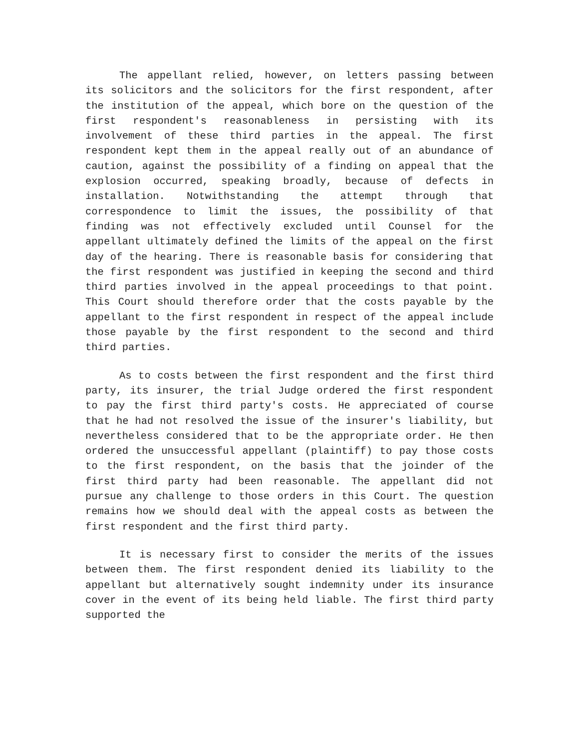The appellant relied, however, on letters passing between its solicitors and the solicitors for the first respondent, after the institution of the appeal, which bore on the question of the first respondent's reasonableness in persisting with its involvement of these third parties in the appeal. The first respondent kept them in the appeal really out of an abundance of caution, against the possibility of a finding on appeal that the explosion occurred, speaking broadly, because of defects in installation. Notwithstanding the attempt through that correspondence to limit the issues, the possibility of that finding was not effectively excluded until Counsel for the appellant ultimately defined the limits of the appeal on the first day of the hearing. There is reasonable basis for considering that the first respondent was justified in keeping the second and third third parties involved in the appeal proceedings to that point. This Court should therefore order that the costs payable by the appellant to the first respondent in respect of the appeal include those payable by the first respondent to the second and third third parties.
As to costs between the first respondent and the first third party, its insurer, the trial Judge ordered the first respondent to pay the first third party's costs. He appreciated of course that he had not resolved the issue of the insurer's liability, but nevertheless considered that to be the appropriate order. He then ordered the unsuccessful appellant (plaintiff) to pay those costs to the first respondent, on the basis that the joinder of the first third party had been reasonable. The appellant did not pursue any challenge to those orders in this Court. The question remains how we should deal with the appeal costs as between the first respondent and the first third party.
It is necessary first to consider the merits of the issues between them. The first respondent denied its liability to the appellant but alternatively sought indemnity under its insurance cover in the event of its being held liable. The first third party supported the